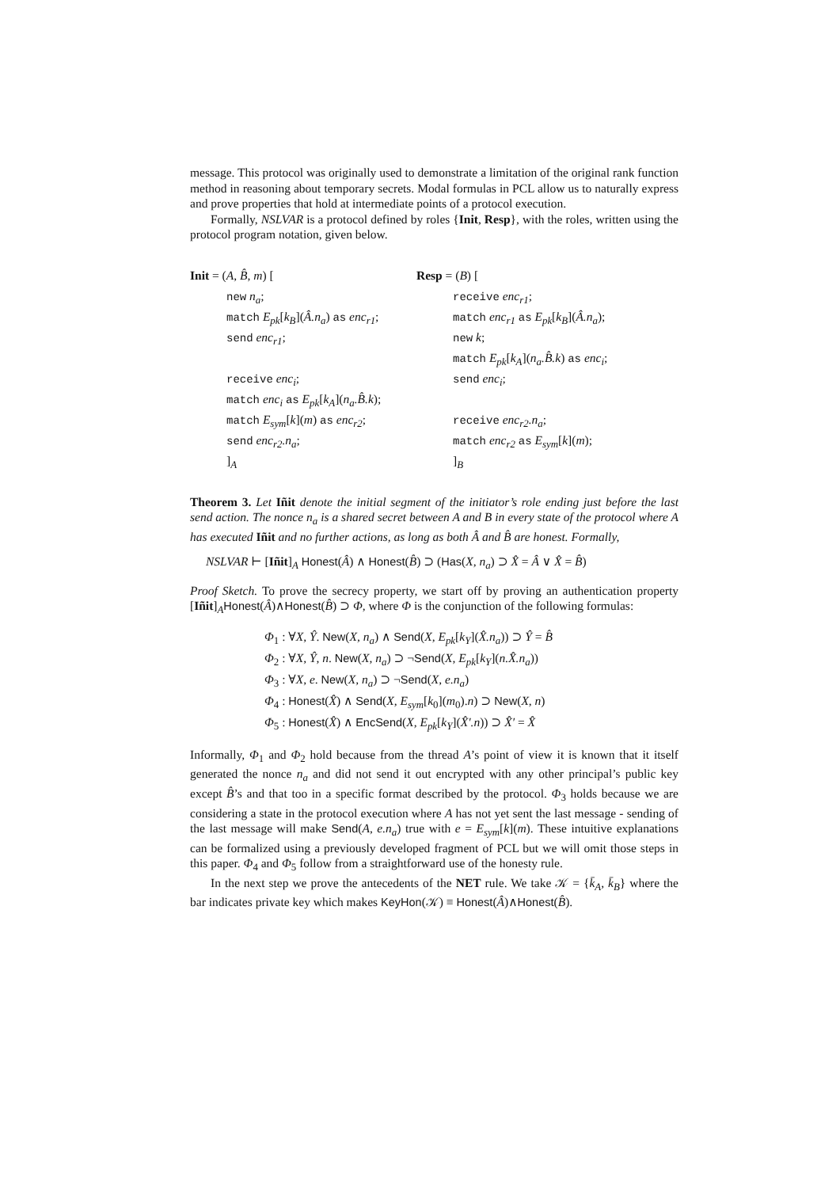message. This protocol was originally used to demonstrate a limitation of the original rank function method in reasoning about temporary secrets. Modal formulas in PCL allow us to naturally express and prove properties that hold at intermediate points of a protocol execution.
Formally, NSLVAR is a protocol defined by roles {Init, Resp}, with the roles, written using the protocol program notation, given below.
Init = (A, B̂, m) [
new n<sub>a</sub>;
match E<sub>pk</sub>[k<sub>B</sub>](Â.n<sub>a</sub>) as enc<sub>r1</sub>;
send enc<sub>r1</sub>;
receive enc<sub>i</sub>;
match enc<sub>i</sub> as E<sub>pk</sub>[k<sub>A</sub>](n<sub>a</sub>.B̂.k);
match E<sub>sym</sub>[k](m) as enc<sub>r2</sub>;
send enc<sub>r2</sub>.n<sub>a</sub>;
]<sub>A</sub>
Resp = (B) [
receive enc<sub>r1</sub>;
match enc<sub>r1</sub> as E<sub>pk</sub>[k<sub>B</sub>](Â.n<sub>a</sub>);
new k;
match E<sub>pk</sub>[k<sub>A</sub>](n<sub>a</sub>.B̂.k) as enc<sub>i</sub>;
send enc<sub>i</sub>;
receive enc<sub>r2</sub>.n<sub>a</sub>;
match enc<sub>r2</sub> as E<sub>sym</sub>[k](m);
]<sub>B</sub>
Theorem 3. Let Iñit denote the initial segment of the initiator’s role ending just before the last send action. The nonce n<sub>a</sub> is a shared secret between A and B in every state of the protocol where A has executed Iñit and no further actions, as long as both Â and B̂ are honest. Formally,
NSLVAR ⊢ [Iñit]<sub>A</sub> Honest(Â) ∧ Honest(B̂) ⊃ (Has(X, n<sub>a</sub>) ⊃ X̂ = Â ∨ X̂ = B̂)
Proof Sketch. To prove the secrecy property, we start off by proving an authentication property [Iñit]<sub>A</sub>Honest(Â)∧Honest(B̂) ⊃ Φ, where Φ is the conjunction of the following formulas:
Φ<sub>1</sub> : ∀X, Ŷ. New(X, n<sub>a</sub>) ∧ Send(X, E<sub>pk</sub>[k<sub>Y</sub>](X̂.n<sub>a</sub>)) ⊃ Ŷ = B̂
Φ<sub>2</sub> : ∀X, Ŷ, n. New(X, n<sub>a</sub>) ⊃ ¬Send(X, E<sub>pk</sub>[k<sub>Y</sub>](n.X̂.n<sub>a</sub>))
Φ<sub>3</sub> : ∀X, e. New(X, n<sub>a</sub>) ⊃ ¬Send(X, e.n<sub>a</sub>)
Φ<sub>4</sub> : Honest(X̂) ∧ Send(X, E<sub>sym</sub>[k<sub>0</sub>](m<sub>0</sub>).n) ⊃ New(X, n)
Φ<sub>5</sub> : Honest(X̂) ∧ EncSend(X, E<sub>pk</sub>[k<sub>Y</sub>](X̂′.n)) ⊃ X̂′ = X̂
Informally, Φ<sub>1</sub> and Φ<sub>2</sub> hold because from the thread A’s point of view it is known that it itself generated the nonce n<sub>a</sub> and did not send it out encrypted with any other principal’s public key except B̂’s and that too in a specific format described by the protocol. Φ<sub>3</sub> holds because we are considering a state in the protocol execution where A has not yet sent the last message - sending of the last message will make Send(A, e.n<sub>a</sub>) true with e = E<sub>sym</sub>[k](m). These intuitive explanations can be formalized using a previously developed fragment of PCL but we will omit those steps in this paper. Φ<sub>4</sub> and Φ<sub>5</sub> follow from a straightforward use of the honesty rule.
In the next step we prove the antecedents of the NET rule. We take 𝒦 = {k̄<sub>A</sub>, k̄<sub>B</sub>} where the bar indicates private key which makes KeyHon(𝒦) ≡ Honest(Â)∧Honest(B̂).